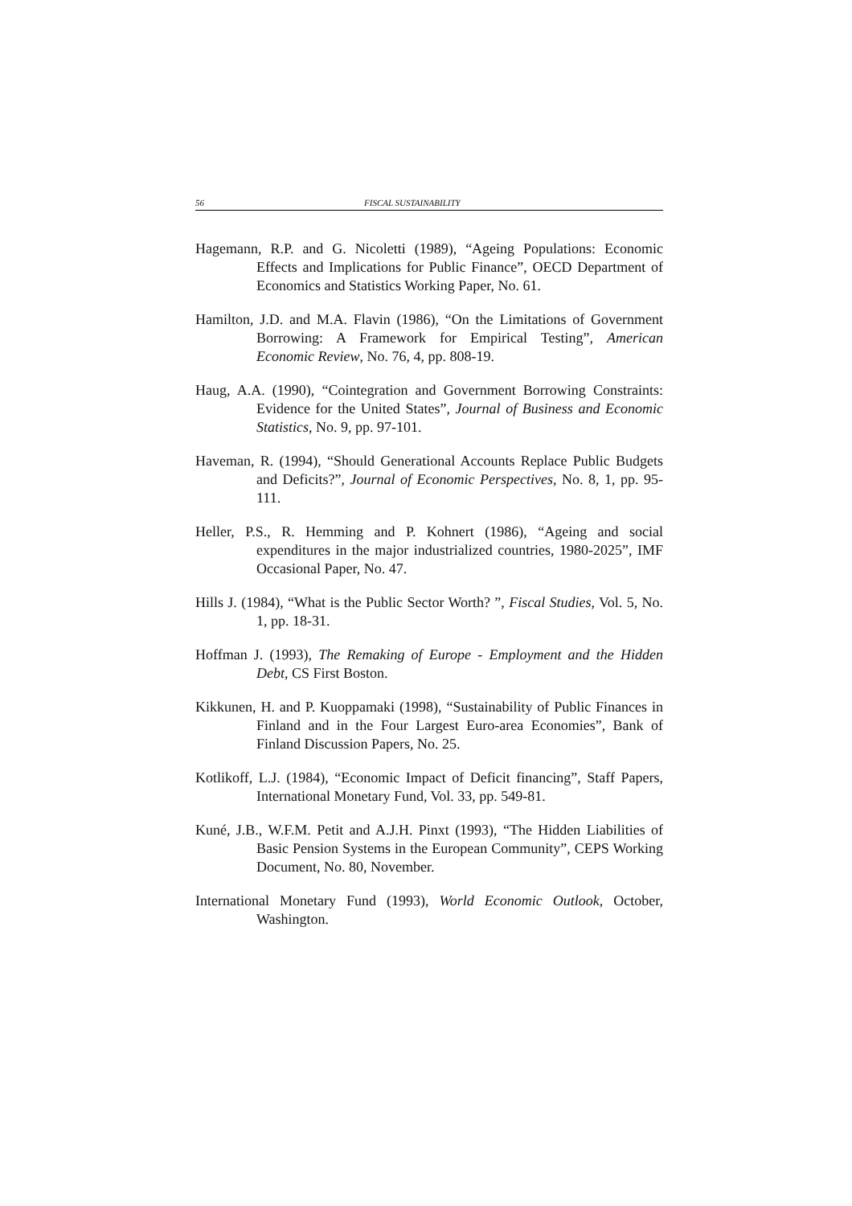56 FISCAL SUSTAINABILITY
Hagemann, R.P. and G. Nicoletti (1989), “Ageing Populations: Economic Effects and Implications for Public Finance”, OECD Department of Economics and Statistics Working Paper, No. 61.
Hamilton, J.D. and M.A. Flavin (1986), “On the Limitations of Government Borrowing: A Framework for Empirical Testing”, American Economic Review, No. 76, 4, pp. 808-19.
Haug, A.A. (1990), “Cointegration and Government Borrowing Constraints: Evidence for the United States”, Journal of Business and Economic Statistics, No. 9, pp. 97-101.
Haveman, R. (1994), “Should Generational Accounts Replace Public Budgets and Deficits?”, Journal of Economic Perspectives, No. 8, 1, pp. 95-111.
Heller, P.S., R. Hemming and P. Kohnert (1986), “Ageing and social expenditures in the major industrialized countries, 1980-2025”, IMF Occasional Paper, No. 47.
Hills J. (1984), “What is the Public Sector Worth? ”, Fiscal Studies, Vol. 5, No. 1, pp. 18-31.
Hoffman J. (1993), The Remaking of Europe - Employment and the Hidden Debt, CS First Boston.
Kikkunen, H. and P. Kuoppamaki (1998), “Sustainability of Public Finances in Finland and in the Four Largest Euro-area Economies”, Bank of Finland Discussion Papers, No. 25.
Kotlikoff, L.J. (1984), “Economic Impact of Deficit financing”, Staff Papers, International Monetary Fund, Vol. 33, pp. 549-81.
Kuné, J.B., W.F.M. Petit and A.J.H. Pinxt (1993), “The Hidden Liabilities of Basic Pension Systems in the European Community”, CEPS Working Document, No. 80, November.
International Monetary Fund (1993), World Economic Outlook, October, Washington.